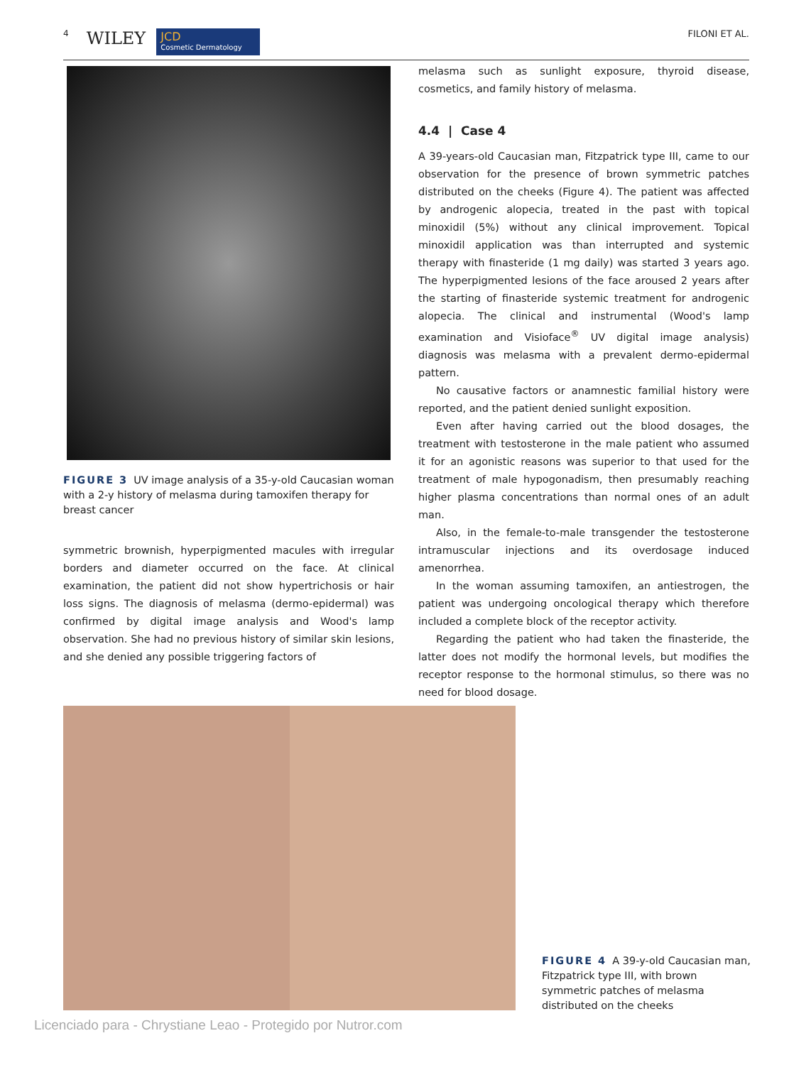4 WILEY JCD
Cosmetic Dermatology FILONI ET AL.
FIGURE 3 UV image analysis of a 35-y-old Caucasian woman with a 2-y history of melasma during tamoxifen therapy for breast cancer
symmetric brownish, hyperpigmented macules with irregular borders and diameter occurred on the face. At clinical examination, the patient did not show hypertrichosis or hair loss signs. The diagnosis of melasma (dermo-epidermal) was confirmed by digital image analysis and Wood's lamp observation. She had no previous history of similar skin lesions, and she denied any possible triggering factors of
melasma such as sunlight exposure, thyroid disease, cosmetics, and family history of melasma.
4.4 | Case 4
A 39-years-old Caucasian man, Fitzpatrick type III, came to our observation for the presence of brown symmetric patches distributed on the cheeks (Figure 4). The patient was affected by androgenic alopecia, treated in the past with topical minoxidil (5%) without any clinical improvement. Topical minoxidil application was than interrupted and systemic therapy with finasteride (1 mg daily) was started 3 years ago. The hyperpigmented lesions of the face aroused 2 years after the starting of finasteride systemic treatment for androgenic alopecia. The clinical and instrumental (Wood's lamp examination and Visioface<sup>®</sup> UV digital image analysis) diagnosis was melasma with a prevalent dermo-epidermal pattern.
No causative factors or anamnestic familial history were reported, and the patient denied sunlight exposition.
Even after having carried out the blood dosages, the treatment with testosterone in the male patient who assumed it for an agonistic reasons was superior to that used for the treatment of male hypogonadism, then presumably reaching higher plasma concentrations than normal ones of an adult man.
Also, in the female-to-male transgender the testosterone intramuscular injections and its overdosage induced amenorrhea.
In the woman assuming tamoxifen, an antiestrogen, the patient was undergoing oncological therapy which therefore included a complete block of the receptor activity.
Regarding the patient who had taken the finasteride, the latter does not modify the hormonal levels, but modifies the receptor response to the hormonal stimulus, so there was no need for blood dosage.
FIGURE 4 A 39-y-old Caucasian man, Fitzpatrick type III, with brown symmetric patches of melasma distributed on the cheeks
Licenciado para - Chrystiane Leao - Protegido por Nutror.com